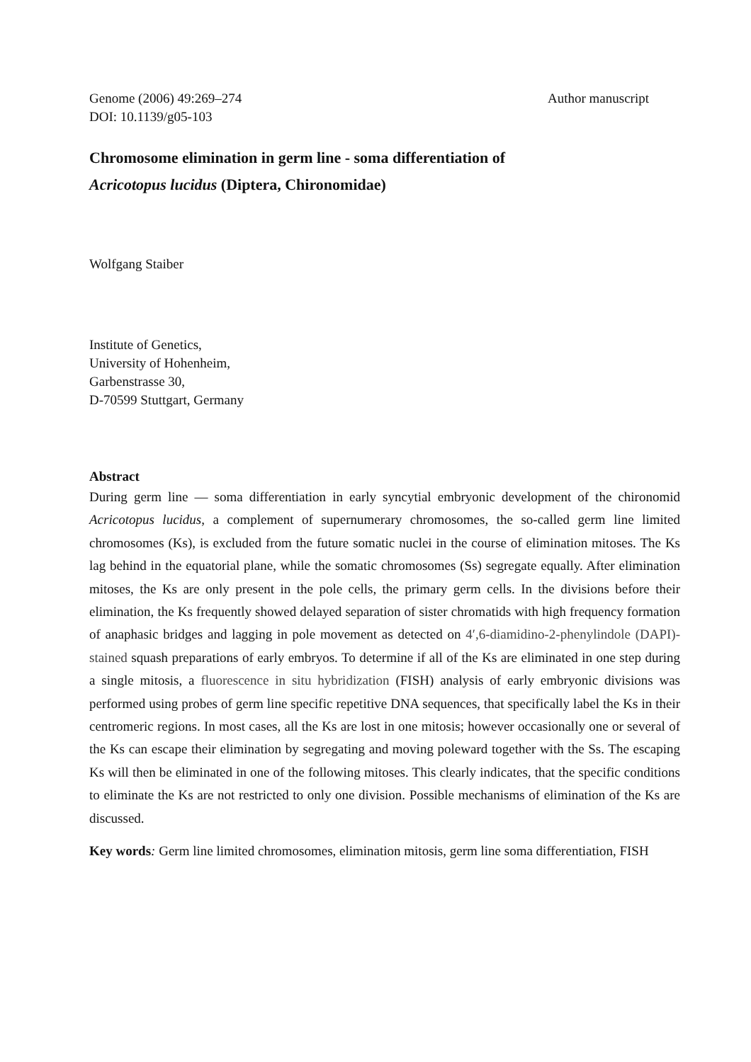Genome (2006) 49:269–274 Author manuscript
DOI: 10.1139/g05-103
Chromosome elimination in germ line - soma differentiation of
Acricotopus lucidus (Diptera, Chironomidae)
Wolfgang Staiber
Institute of Genetics,
University of Hohenheim,
Garbenstrasse 30,
D-70599 Stuttgart, Germany
Abstract
During germ line ― soma differentiation in early syncytial embryonic development of the chironomid Acricotopus lucidus, a complement of supernumerary chromosomes, the so-called germ line limited chromosomes (Ks), is excluded from the future somatic nuclei in the course of elimination mitoses. The Ks lag behind in the equatorial plane, while the somatic chromosomes (Ss) segregate equally. After elimination mitoses, the Ks are only present in the pole cells, the primary germ cells. In the divisions before their elimination, the Ks frequently showed delayed separation of sister chromatids with high frequency formation of anaphasic bridges and lagging in pole movement as detected on 4′,6-diamidino-2-phenylindole (DAPI)-stained squash preparations of early embryos. To determine if all of the Ks are eliminated in one step during a single mitosis, a fluorescence in situ hybridization (FISH) analysis of early embryonic divisions was performed using probes of germ line specific repetitive DNA sequences, that specifically label the Ks in their centromeric regions. In most cases, all the Ks are lost in one mitosis; however occasionally one or several of the Ks can escape their elimination by segregating and moving poleward together with the Ss. The escaping Ks will then be eliminated in one of the following mitoses. This clearly indicates, that the specific conditions to eliminate the Ks are not restricted to only one division. Possible mechanisms of elimination of the Ks are discussed.
Key words: Germ line limited chromosomes, elimination mitosis, germ line soma differentiation, FISH